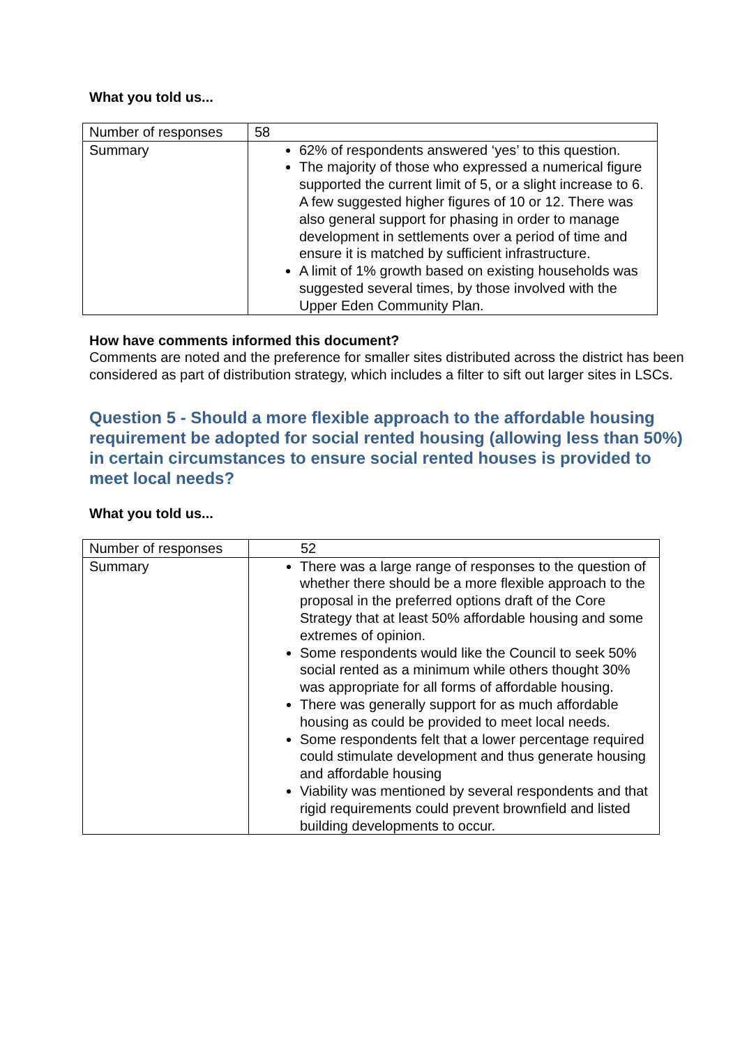What you told us...
| Number of responses | 58 |
| Summary | 62% of respondents answered ‘yes’ to this question. The majority of those who expressed a numerical figure supported the current limit of 5, or a slight increase to 6. A few suggested higher figures of 10 or 12. There was also general support for phasing in order to manage development in settlements over a period of time and ensure it is matched by sufficient infrastructure. A limit of 1% growth based on existing households was suggested several times, by those involved with the Upper Eden Community Plan. |
How have comments informed this document?
Comments are noted and the preference for smaller sites distributed across the district has been considered as part of distribution strategy, which includes a filter to sift out larger sites in LSCs.
Question 5 - Should a more flexible approach to the affordable housing requirement be adopted for social rented housing (allowing less than 50%) in certain circumstances to ensure social rented houses is provided to meet local needs?
What you told us...
| Number of responses | 52 |
| Summary | There was a large range of responses to the question of whether there should be a more flexible approach to the proposal in the preferred options draft of the Core Strategy that at least 50% affordable housing and some extremes of opinion. Some respondents would like the Council to seek 50% social rented as a minimum while others thought 30% was appropriate for all forms of affordable housing. There was generally support for as much affordable housing as could be provided to meet local needs. Some respondents felt that a lower percentage required could stimulate development and thus generate housing and affordable housing Viability was mentioned by several respondents and that rigid requirements could prevent brownfield and listed building developments to occur. |